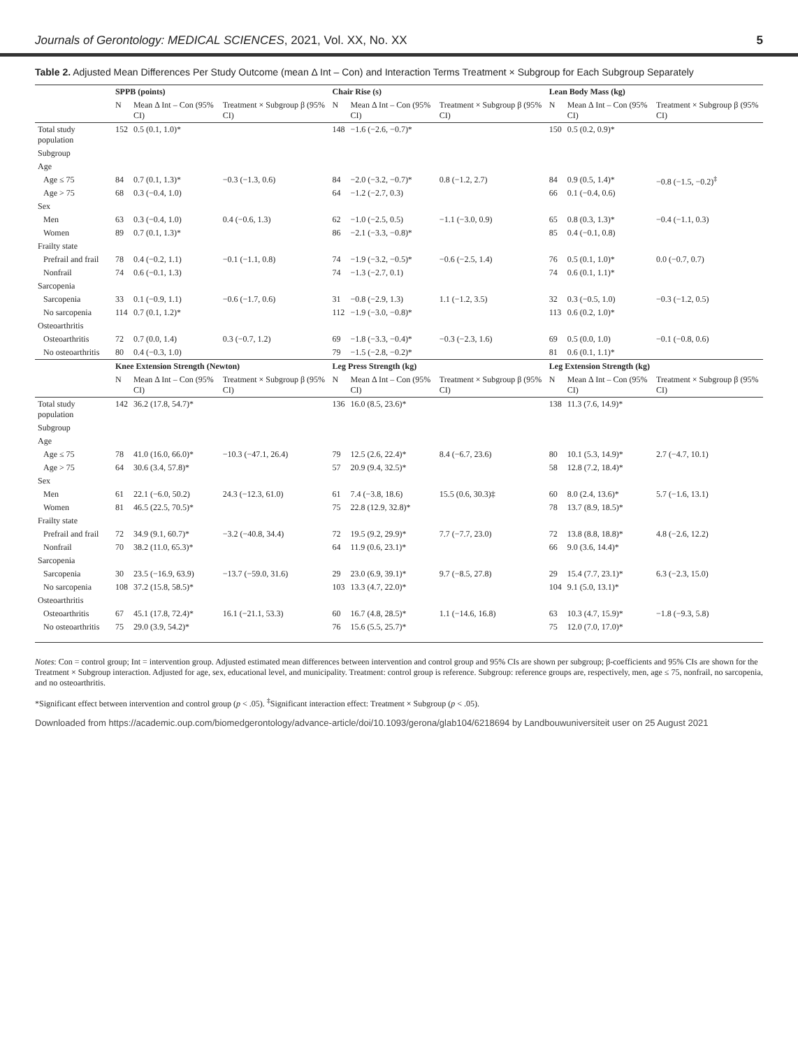Journals of Gerontology: MEDICAL SCIENCES, 2021, Vol. XX, No. XX 5
Table 2. Adjusted Mean Differences Per Study Outcome (mean Δ Int – Con) and Interaction Terms Treatment × Subgroup for Each Subgroup Separately
| | SPPB (points) | | | Chair Rise (s) | | | Lean Body Mass (kg) | | |
| --- | --- | --- | --- | --- | --- | --- | --- | --- | --- |
| | N | Mean Δ Int – Con (95% CI) | Treatment × Subgroup β (95% CI) | N | Mean Δ Int – Con (95% CI) | Treatment × Subgroup β (95% CI) | N | Mean Δ Int – Con (95% CI) | Treatment × Subgroup β (95% CI) |
| Total study population | 152 | 0.5 (0.1, 1.0)* | | 148 | −1.6 (−2.6, −0.7)* | | 150 | 0.5 (0.2, 0.9)* | |
| Subgroup | | | | | | | | | |
| Age | | | | | | | | | |
| Age ≤ 75 | 84 | 0.7 (0.1, 1.3)* | −0.3 (−1.3, 0.6) | 84 | −2.0 (−3.2, −0.7)* | 0.8 (−1.2, 2.7) | 84 | 0.9 (0.5, 1.4)* | −0.8 (−1.5, −0.2)<sup>‡</sup> |
| Age > 75 | 68 | 0.3 (−0.4, 1.0) | | 64 | −1.2 (−2.7, 0.3) | | 66 | 0.1 (−0.4, 0.6) | |
| Sex | | | | | | | | | |
| Men | 63 | 0.3 (−0.4, 1.0) | 0.4 (−0.6, 1.3) | 62 | −1.0 (−2.5, 0.5) | −1.1 (−3.0, 0.9) | 65 | 0.8 (0.3, 1.3)* | −0.4 (−1.1, 0.3) |
| Women | 89 | 0.7 (0.1, 1.3)* | | 86 | −2.1 (−3.3, −0.8)* | | 85 | 0.4 (−0.1, 0.8) | |
| Frailty state | | | | | | | | | |
| Prefrail and frail | 78 | 0.4 (−0.2, 1.1) | −0.1 (−1.1, 0.8) | 74 | −1.9 (−3.2, −0.5)* | −0.6 (−2.5, 1.4) | 76 | 0.5 (0.1, 1.0)* | 0.0 (−0.7, 0.7) |
| Nonfrail | 74 | 0.6 (−0.1, 1.3) | | 74 | −1.3 (−2.7, 0.1) | | 74 | 0.6 (0.1, 1.1)* | |
| Sarcopenia | | | | | | | | | |
| Sarcopenia | 33 | 0.1 (−0.9, 1.1) | −0.6 (−1.7, 0.6) | 31 | −0.8 (−2.9, 1.3) | 1.1 (−1.2, 3.5) | 32 | 0.3 (−0.5, 1.0) | −0.3 (−1.2, 0.5) |
| No sarcopenia | 114 | 0.7 (0.1, 1.2)* | | 112 | −1.9 (−3.0, −0.8)* | | 113 | 0.6 (0.2, 1.0)* | |
| Osteoarthritis | | | | | | | | | |
| Osteoarthritis | 72 | 0.7 (0.0, 1.4) | 0.3 (−0.7, 1.2) | 69 | −1.8 (−3.3, −0.4)* | −0.3 (−2.3, 1.6) | 69 | 0.5 (0.0, 1.0) | −0.1 (−0.8, 0.6) |
| No osteoarthritis | 80 | 0.4 (−0.3, 1.0) | | 79 | −1.5 (−2.8, −0.2)* | | 81 | 0.6 (0.1, 1.1)* | |
| | Knee Extension Strength (Newton) | | | Leg Press Strength (kg) | | | Leg Extension Strength (kg) | | |
| | N | Mean Δ Int – Con (95% CI) | Treatment × Subgroup β (95% CI) | N | Mean Δ Int – Con (95% CI) | Treatment × Subgroup β (95% CI) | N | Mean Δ Int – Con (95% CI) | Treatment × Subgroup β (95% CI) |
| Total study population | 142 | 36.2 (17.8, 54.7)* | | 136 | 16.0 (8.5, 23.6)* | | 138 | 11.3 (7.6, 14.9)* | |
| Subgroup | | | | | | | | | |
| Age | | | | | | | | | |
| Age ≤ 75 | 78 | 41.0 (16.0, 66.0)* | −10.3 (−47.1, 26.4) | 79 | 12.5 (2.6, 22.4)* | 8.4 (−6.7, 23.6) | 80 | 10.1 (5.3, 14.9)* | 2.7 (−4.7, 10.1) |
| Age > 75 | 64 | 30.6 (3.4, 57.8)* | | 57 | 20.9 (9.4, 32.5)* | | 58 | 12.8 (7.2, 18.4)* | |
| Sex | | | | | | | | | |
| Men | 61 | 22.1 (−6.0, 50.2) | 24.3 (−12.3, 61.0) | 61 | 7.4 (−3.8, 18.6) | 15.5 (0.6, 30.3)‡ | 60 | 8.0 (2.4, 13.6)* | 5.7 (−1.6, 13.1) |
| Women | 81 | 46.5 (22.5, 70.5)* | | 75 | 22.8 (12.9, 32.8)* | | 78 | 13.7 (8.9, 18.5)* | |
| Frailty state | | | | | | | | | |
| Prefrail and frail | 72 | 34.9 (9.1, 60.7)* | −3.2 (−40.8, 34.4) | 72 | 19.5 (9.2, 29.9)* | 7.7 (−7.7, 23.0) | 72 | 13.8 (8.8, 18.8)* | 4.8 (−2.6, 12.2) |
| Nonfrail | 70 | 38.2 (11.0, 65.3)* | | 64 | 11.9 (0.6, 23.1)* | | 66 | 9.0 (3.6, 14.4)* | |
| Sarcopenia | | | | | | | | | |
| Sarcopenia | 30 | 23.5 (−16.9, 63.9) | −13.7 (−59.0, 31.6) | 29 | 23.0 (6.9, 39.1)* | 9.7 (−8.5, 27.8) | 29 | 15.4 (7.7, 23.1)* | 6.3 (−2.3, 15.0) |
| No sarcopenia | 108 | 37.2 (15.8, 58.5)* | | 103 | 13.3 (4.7, 22.0)* | | 104 | 9.1 (5.0, 13.1)* | |
| Osteoarthritis | | | | | | | | | |
| Osteoarthritis | 67 | 45.1 (17.8, 72.4)* | 16.1 (−21.1, 53.3) | 60 | 16.7 (4.8, 28.5)* | 1.1 (−14.6, 16.8) | 63 | 10.3 (4.7, 15.9)* | −1.8 (−9.3, 5.8) |
| No osteoarthritis | 75 | 29.0 (3.9, 54.2)* | | 76 | 15.6 (5.5, 25.7)* | | 75 | 12.0 (7.0, 17.0)* | |
Notes: Con = control group; Int = intervention group. Adjusted estimated mean differences between intervention and control group and 95% CIs are shown per subgroup; β-coefficients and 95% CIs are shown for the Treatment × Subgroup interaction. Adjusted for age, sex, educational level, and municipality. Treatment: control group is reference. Subgroup: reference groups are, respectively, men, age ≤ 75, nonfrail, no sarcopenia, and no osteoarthritis.
*Significant effect between intervention and control group (p < .05). <sup>‡</sup>Significant interaction effect: Treatment × Subgroup (p < .05).
Downloaded from https://academic.oup.com/biomedgerontology/advance-article/doi/10.1093/gerona/glab104/6218694 by Landbouwuniversiteit user on 25 August 2021